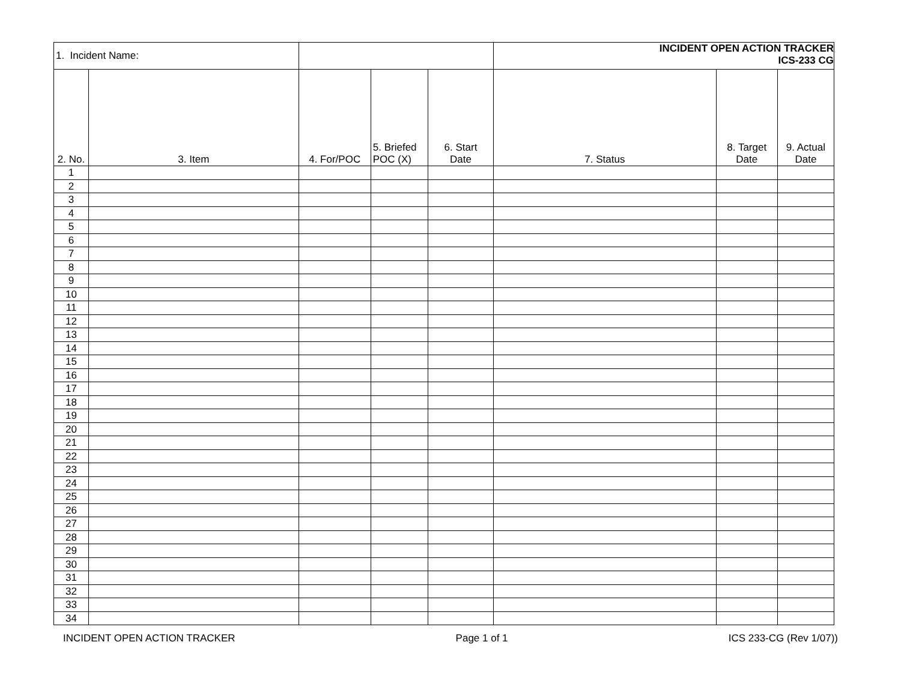| 1. Incident Name: | | | | | INCIDENT OPEN ACTION TRACKER ICS-233 CG | | |
| 2. No. | 3. Item | 4. For/POC | 5. Briefed POC (X) | 6. Start Date | 7. Status | 8. Target Date | 9. Actual Date |
| 1 | | | | | | | |
| 2 | | | | | | | |
| 3 | | | | | | | |
| 4 | | | | | | | |
| 5 | | | | | | | |
| 6 | | | | | | | |
| 7 | | | | | | | |
| 8 | | | | | | | |
| 9 | | | | | | | |
| 10 | | | | | | | |
| 11 | | | | | | | |
| 12 | | | | | | | |
| 13 | | | | | | | |
| 14 | | | | | | | |
| 15 | | | | | | | |
| 16 | | | | | | | |
| 17 | | | | | | | |
| 18 | | | | | | | |
| 19 | | | | | | | |
| 20 | | | | | | | |
| 21 | | | | | | | |
| 22 | | | | | | | |
| 23 | | | | | | | |
| 24 | | | | | | | |
| 25 | | | | | | | |
| 26 | | | | | | | |
| 27 | | | | | | | |
| 28 | | | | | | | |
| 29 | | | | | | | |
| 30 | | | | | | | |
| 31 | | | | | | | |
| 32 | | | | | | | |
| 33 | | | | | | | |
| 34 | | | | | | | |
INCIDENT OPEN ACTION TRACKER Page 1 of 1 ICS 233-CG (Rev 1/07))